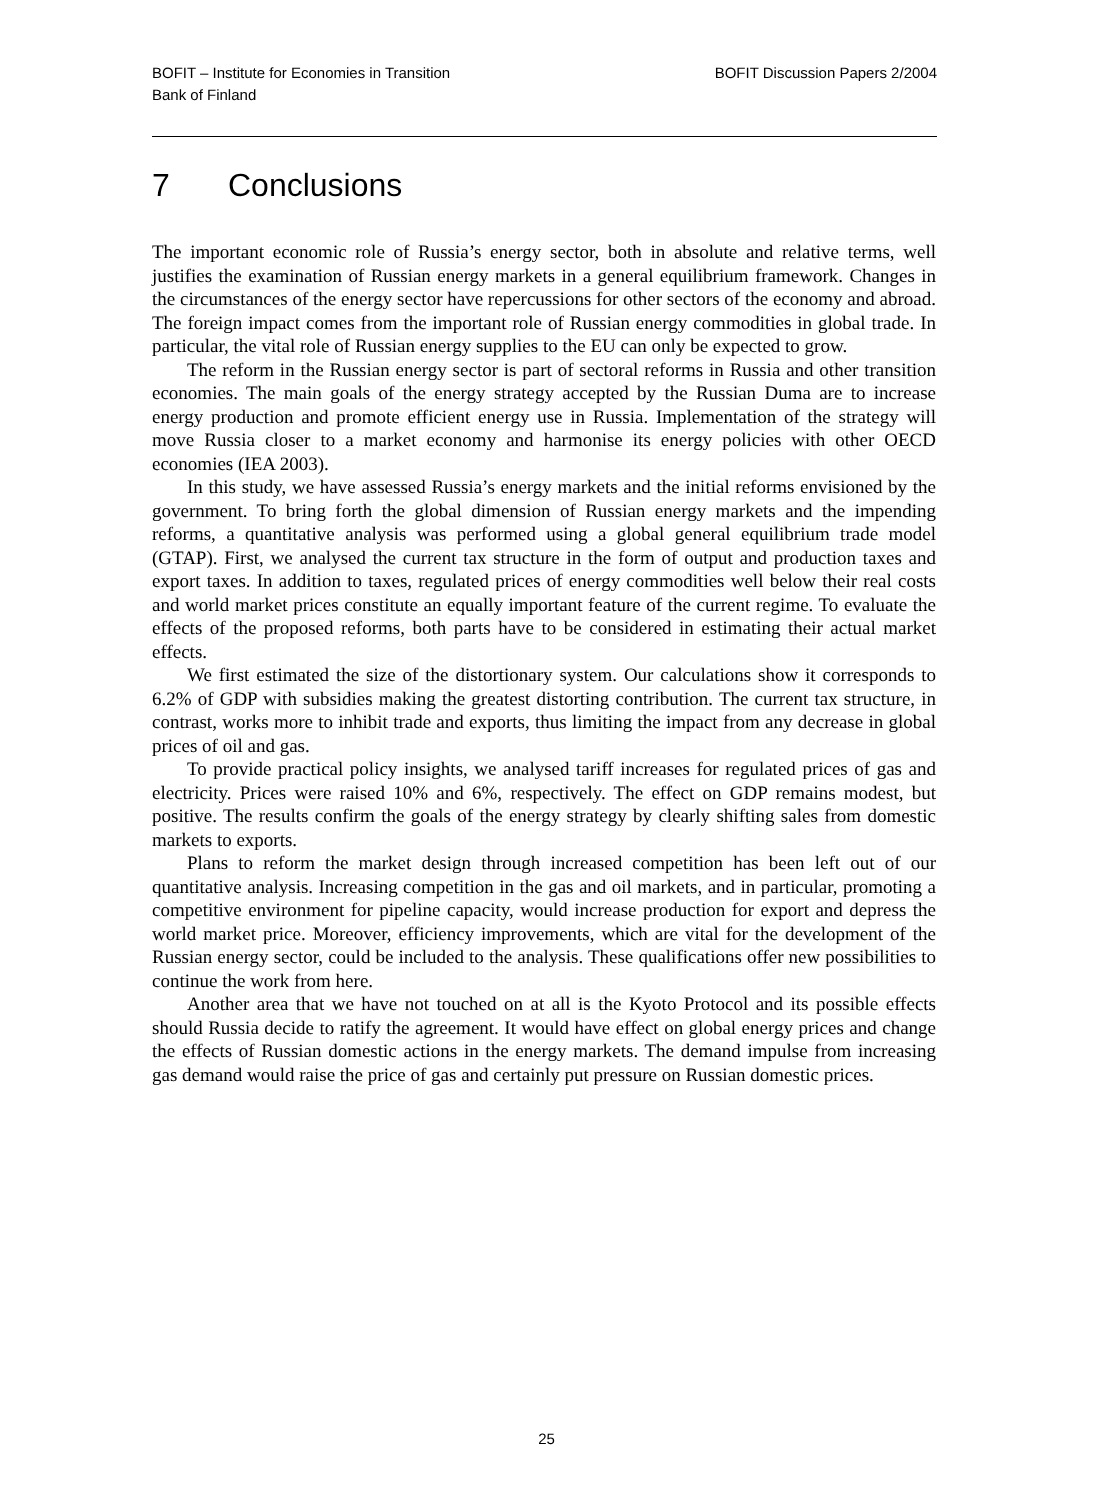BOFIT – Institute for Economies in Transition
Bank of Finland
BOFIT Discussion Papers 2/2004
7 Conclusions
The important economic role of Russia’s energy sector, both in absolute and relative terms, well justifies the examination of Russian energy markets in a general equilibrium framework. Changes in the circumstances of the energy sector have repercussions for other sectors of the economy and abroad. The foreign impact comes from the important role of Russian energy commodities in global trade. In particular, the vital role of Russian energy supplies to the EU can only be expected to grow.
The reform in the Russian energy sector is part of sectoral reforms in Russia and other transition economies. The main goals of the energy strategy accepted by the Russian Duma are to increase energy production and promote efficient energy use in Russia. Implementation of the strategy will move Russia closer to a market economy and harmonise its energy policies with other OECD economies (IEA 2003).
In this study, we have assessed Russia’s energy markets and the initial reforms envisioned by the government. To bring forth the global dimension of Russian energy markets and the impending reforms, a quantitative analysis was performed using a global general equilibrium trade model (GTAP). First, we analysed the current tax structure in the form of output and production taxes and export taxes. In addition to taxes, regulated prices of energy commodities well below their real costs and world market prices constitute an equally important feature of the current regime. To evaluate the effects of the proposed reforms, both parts have to be considered in estimating their actual market effects.
We first estimated the size of the distortionary system. Our calculations show it corresponds to 6.2% of GDP with subsidies making the greatest distorting contribution. The current tax structure, in contrast, works more to inhibit trade and exports, thus limiting the impact from any decrease in global prices of oil and gas.
To provide practical policy insights, we analysed tariff increases for regulated prices of gas and electricity. Prices were raised 10% and 6%, respectively. The effect on GDP remains modest, but positive. The results confirm the goals of the energy strategy by clearly shifting sales from domestic markets to exports.
Plans to reform the market design through increased competition has been left out of our quantitative analysis. Increasing competition in the gas and oil markets, and in particular, promoting a competitive environment for pipeline capacity, would increase production for export and depress the world market price. Moreover, efficiency improvements, which are vital for the development of the Russian energy sector, could be included to the analysis. These qualifications offer new possibilities to continue the work from here.
Another area that we have not touched on at all is the Kyoto Protocol and its possible effects should Russia decide to ratify the agreement. It would have effect on global energy prices and change the effects of Russian domestic actions in the energy markets. The demand impulse from increasing gas demand would raise the price of gas and certainly put pressure on Russian domestic prices.
25